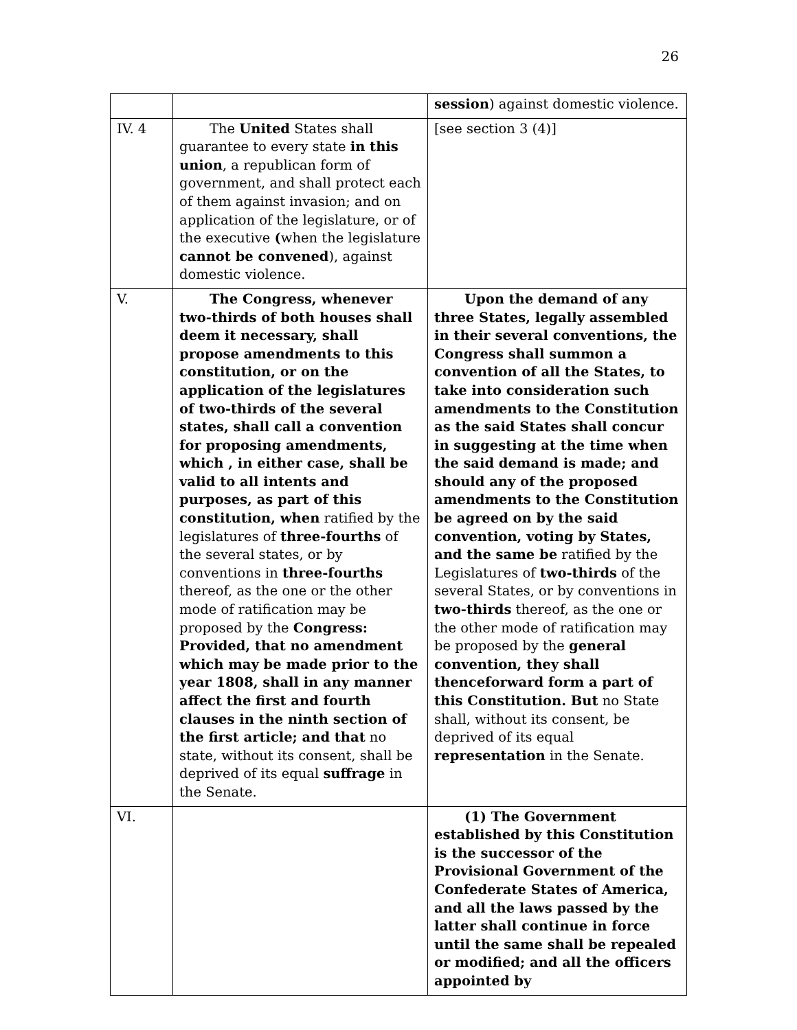26
| | | session ) against domestic violence. |
| IV. 4 | The United States shall guarantee to every state in this union , a republican form of government, and shall protect each of them against invasion; and on application of the legislature, or of the executive ( when the legislature cannot be convened ), against domestic violence. | [see section 3 (4)] |
| V. | The Congress, whenever two-thirds of both houses shall deem it necessary, shall propose amendments to this constitution, or on the application of the legislatures of two-thirds of the several states, shall call a convention for proposing amendments, which , in either case, shall be valid to all intents and purposes, as part of this constitution, when ratified by the legislatures of three-fourths of the several states, or by conventions in three-fourths thereof, as the one or the other mode of ratification may be proposed by the Congress: Provided, that no amendment which may be made prior to the year 1808, shall in any manner affect the first and fourth clauses in the ninth section of the first article; and that no state, without its consent, shall be deprived of its equal suffrage in the Senate. | Upon the demand of any three States, legally assembled in their several conventions, the Congress shall summon a convention of all the States, to take into consideration such amendments to the Constitution as the said States shall concur in suggesting at the time when the said demand is made; and should any of the proposed amendments to the Constitution be agreed on by the said convention, voting by States, and the same be ratified by the Legislatures of two-thirds of the several States, or by conventions in two-thirds thereof, as the one or the other mode of ratification may be proposed by the general convention, they shall thenceforward form a part of this Constitution. But no State shall, without its consent, be deprived of its equal representation in the Senate. |
| VI. | | (1) The Government established by this Constitution is the successor of the Provisional Government of the Confederate States of America, and all the laws passed by the latter shall continue in force until the same shall be repealed or modified; and all the officers appointed by |